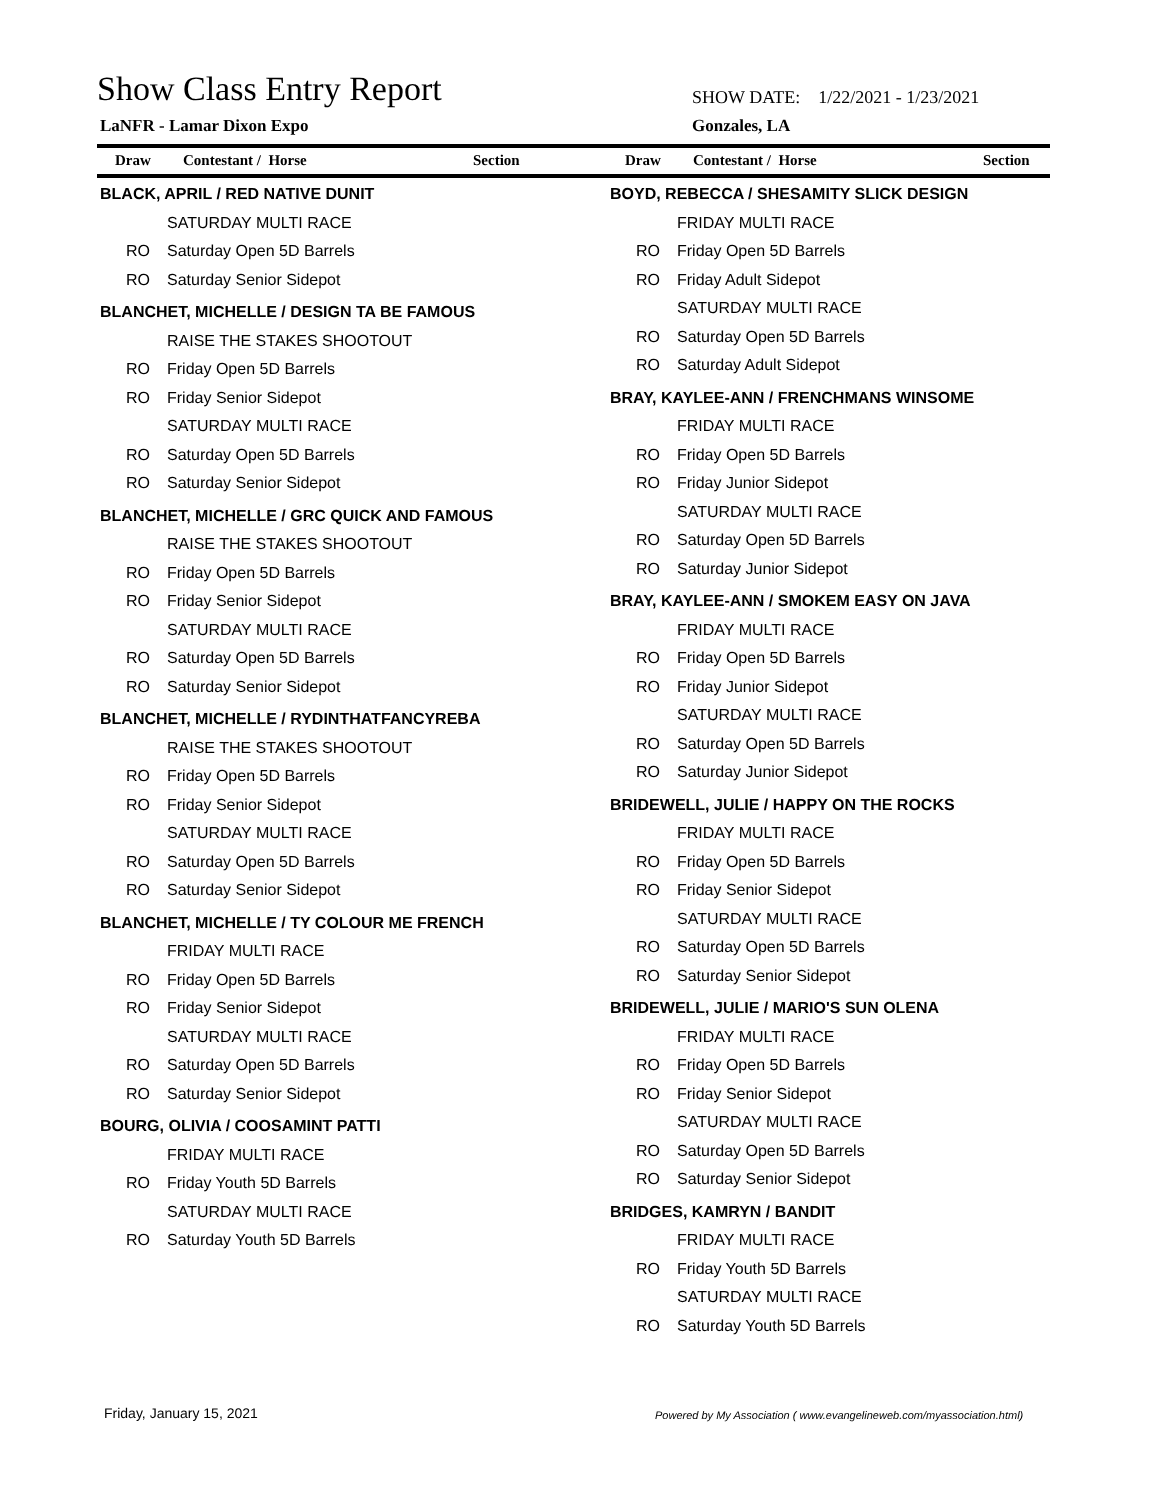Show Class Entry Report
SHOW DATE: 1/22/2021 - 1/23/2021
LaNFR - Lamar Dixon Expo Gonzales, LA
Draw Contestant / Horse Section
| BLACK, APRIL / RED NATIVE DUNIT | |
| | SATURDAY MULTI RACE |
| RO | Saturday Open 5D Barrels |
| RO | Saturday Senior Sidepot |
| BLANCHET, MICHELLE / DESIGN TA BE FAMOUS | |
| | RAISE THE STAKES SHOOTOUT |
| RO | Friday Open 5D Barrels |
| RO | Friday Senior Sidepot |
| | SATURDAY MULTI RACE |
| RO | Saturday Open 5D Barrels |
| RO | Saturday Senior Sidepot |
| BLANCHET, MICHELLE / GRC QUICK AND FAMOUS | |
| | RAISE THE STAKES SHOOTOUT |
| RO | Friday Open 5D Barrels |
| RO | Friday Senior Sidepot |
| | SATURDAY MULTI RACE |
| RO | Saturday Open 5D Barrels |
| RO | Saturday Senior Sidepot |
| BLANCHET, MICHELLE / RYDINTHATFANCYREBA | |
| | RAISE THE STAKES SHOOTOUT |
| RO | Friday Open 5D Barrels |
| RO | Friday Senior Sidepot |
| | SATURDAY MULTI RACE |
| RO | Saturday Open 5D Barrels |
| RO | Saturday Senior Sidepot |
| BLANCHET, MICHELLE / TY COLOUR ME FRENCH | |
| | FRIDAY MULTI RACE |
| RO | Friday Open 5D Barrels |
| RO | Friday Senior Sidepot |
| | SATURDAY MULTI RACE |
| RO | Saturday Open 5D Barrels |
| RO | Saturday Senior Sidepot |
| BOURG, OLIVIA / COOSAMINT PATTI | |
| | FRIDAY MULTI RACE |
| RO | Friday Youth 5D Barrels |
| | SATURDAY MULTI RACE |
| RO | Saturday Youth 5D Barrels |
Draw Contestant / Horse Section
| BOYD, REBECCA / SHESAMITY SLICK DESIGN | |
| | FRIDAY MULTI RACE |
| RO | Friday Open 5D Barrels |
| RO | Friday Adult Sidepot |
| | SATURDAY MULTI RACE |
| RO | Saturday Open 5D Barrels |
| RO | Saturday Adult Sidepot |
| BRAY, KAYLEE-ANN / FRENCHMANS WINSOME | |
| | FRIDAY MULTI RACE |
| RO | Friday Open 5D Barrels |
| RO | Friday Junior Sidepot |
| | SATURDAY MULTI RACE |
| RO | Saturday Open 5D Barrels |
| RO | Saturday Junior Sidepot |
| BRAY, KAYLEE-ANN / SMOKEM EASY ON JAVA | |
| | FRIDAY MULTI RACE |
| RO | Friday Open 5D Barrels |
| RO | Friday Junior Sidepot |
| | SATURDAY MULTI RACE |
| RO | Saturday Open 5D Barrels |
| RO | Saturday Junior Sidepot |
| BRIDEWELL, JULIE / HAPPY ON THE ROCKS | |
| | FRIDAY MULTI RACE |
| RO | Friday Open 5D Barrels |
| RO | Friday Senior Sidepot |
| | SATURDAY MULTI RACE |
| RO | Saturday Open 5D Barrels |
| RO | Saturday Senior Sidepot |
| BRIDEWELL, JULIE / MARIO'S SUN OLENA | |
| | FRIDAY MULTI RACE |
| RO | Friday Open 5D Barrels |
| RO | Friday Senior Sidepot |
| | SATURDAY MULTI RACE |
| RO | Saturday Open 5D Barrels |
| RO | Saturday Senior Sidepot |
| BRIDGES, KAMRYN / BANDIT | |
| | FRIDAY MULTI RACE |
| RO | Friday Youth 5D Barrels |
| | SATURDAY MULTI RACE |
| RO | Saturday Youth 5D Barrels |
Friday, January 15, 2021
Powered by My Association ( www.evangelineweb.com/myassociation.html)